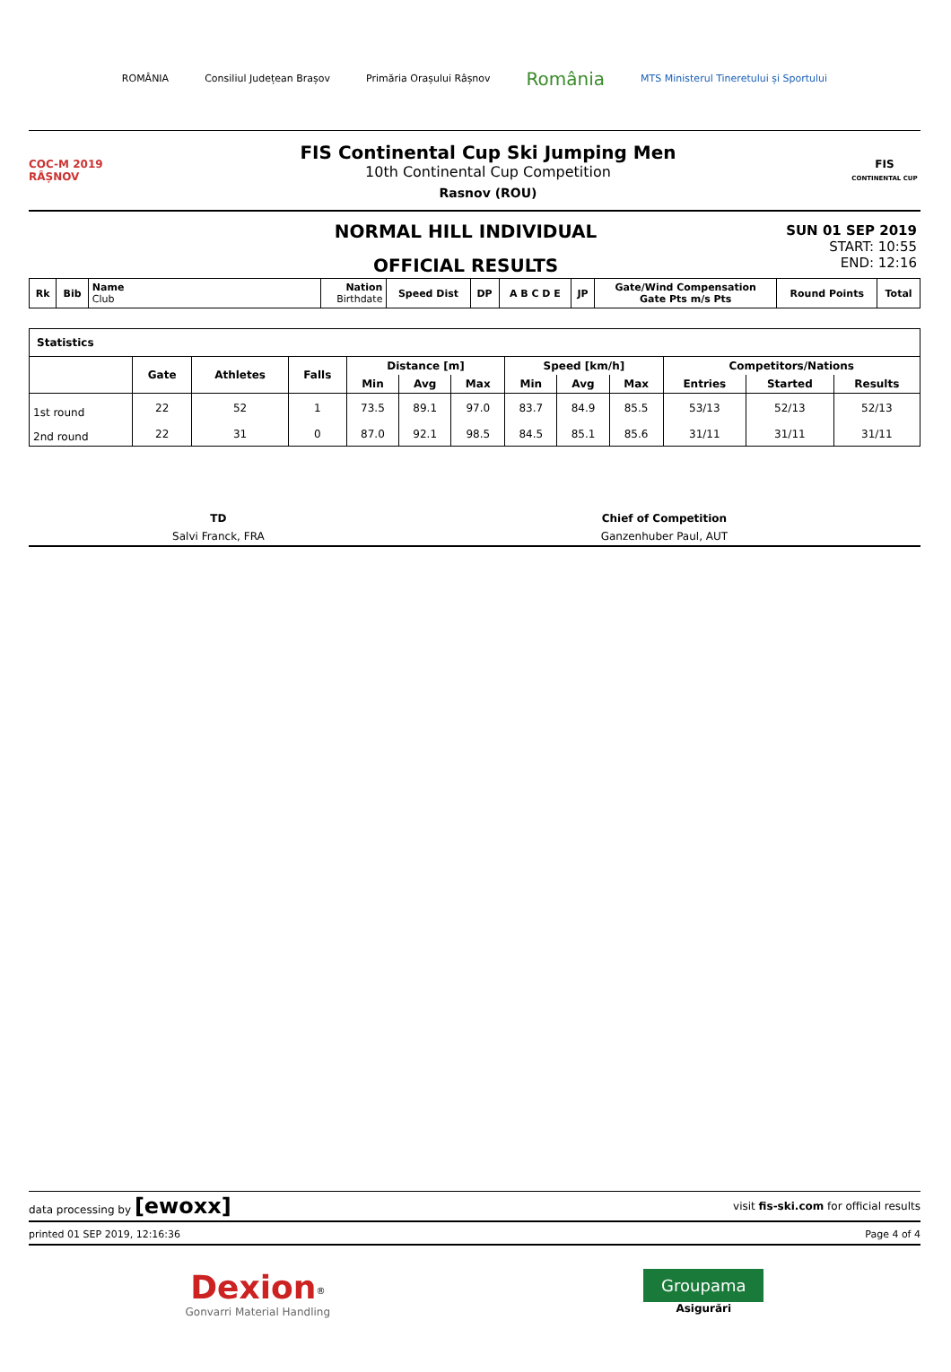ROMÂNIA Consiliul Județean Brașov Primăria Orașului Râșnov România MTS Ministerul Tineretului și Sportului
COC-M 2019 RÂȘNOV
FIS Continental Cup Ski Jumping Men
10th Continental Cup Competition
Rasnov (ROU)
FIS
CONTINENTAL CUP
NORMAL HILL INDIVIDUAL
OFFICIAL RESULTS
SUN 01 SEP 2019
START: 10:55
END: 12:16
| Rk | Bib | Name Club | Nation Birthdate | Speed Dist | DP | A B C D E | JP | Gate/Wind Compensation Gate Pts m/s Pts | Round Points | Total |
| --- | --- | --- | --- | --- | --- | --- | --- | --- | --- | --- |
| Statistics | | | | | | | | | | | | |
| | Gate | Athletes | Falls | Distance [m] | | | Speed [km/h] | | | Competitors/Nations | | |
| | | | | Min | Avg | Max | Min | Avg | Max | Entries | Started | Results |
| 1st round | 22 | 52 | 1 | 73.5 | 89.1 | 97.0 | 83.7 | 84.9 | 85.5 | 53/13 | 52/13 | 52/13 |
| 2nd round | 22 | 31 | 0 | 87.0 | 92.1 | 98.5 | 84.5 | 85.1 | 85.6 | 31/11 | 31/11 | 31/11 |
| TD | Chief of Competition |
| Salvi Franck, FRA | Ganzenhuber Paul, AUT |
data processing by [ewoxx] visit fis-ski.com for official results
printed 01 SEP 2019, 12:16:36 Page 4 of 4
Dexion<sup>®</sup>
Gonvarri Material Handling
Groupama
Asigurări